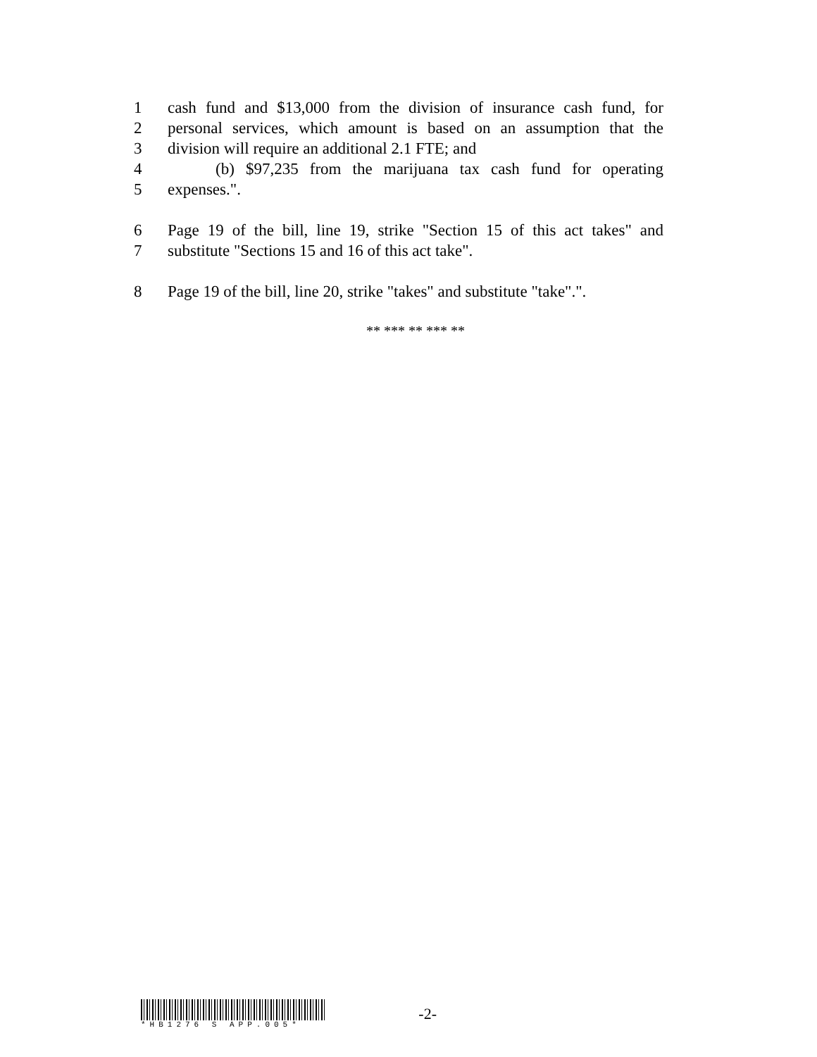1 cash fund and $13,000 from the division of insurance cash fund, for
2 personal services, which amount is based on an assumption that the
3 division will require an additional 2.1 FTE; and
4 (b) $97,235 from the marijuana tax cash fund for operating
5 expenses.".
6 Page 19 of the bill, line 19, strike "Section 15 of this act takes" and
7 substitute "Sections 15 and 16 of this act take".
8 Page 19 of the bill, line 20, strike "takes" and substitute "take".".
** *** ** *** **
*HB1276 S APP.005*
-2-